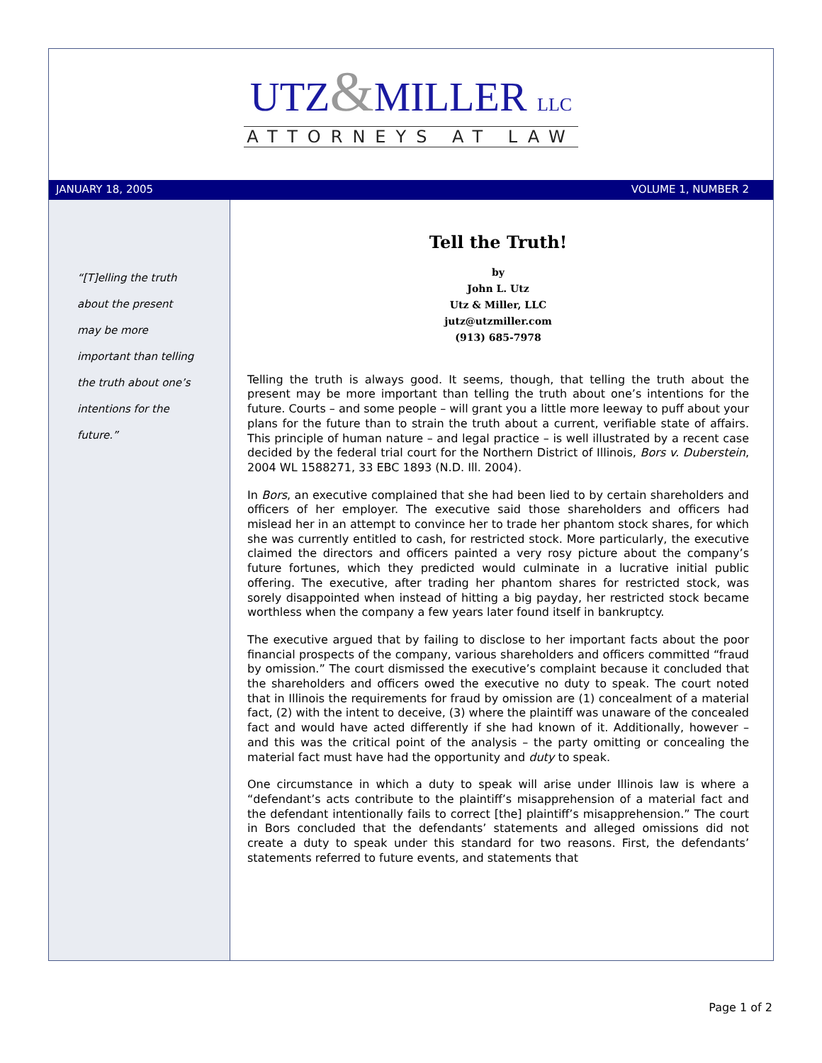UTZ&MILLER LLC
ATTORNEYS AT LAW
JANUARY 18, 2005 VOLUME 1, NUMBER 2
“[T]elling the truth
about the present
may be more
important than telling
the truth about one’s
intentions for the
future.”
Tell the Truth!
by
John L. Utz
Utz & Miller, LLC
jutz@utzmiller.com
(913) 685-7978
Telling the truth is always good. It seems, though, that telling the truth about the present may be more important than telling the truth about one’s intentions for the future. Courts – and some people – will grant you a little more leeway to puff about your plans for the future than to strain the truth about a current, verifiable state of affairs. This principle of human nature – and legal practice – is well illustrated by a recent case decided by the federal trial court for the Northern District of Illinois, Bors v. Duberstein, 2004 WL 1588271, 33 EBC 1893 (N.D. Ill. 2004).
In Bors, an executive complained that she had been lied to by certain shareholders and officers of her employer. The executive said those shareholders and officers had mislead her in an attempt to convince her to trade her phantom stock shares, for which she was currently entitled to cash, for restricted stock. More particularly, the executive claimed the directors and officers painted a very rosy picture about the company’s future fortunes, which they predicted would culminate in a lucrative initial public offering. The executive, after trading her phantom shares for restricted stock, was sorely disappointed when instead of hitting a big payday, her restricted stock became worthless when the company a few years later found itself in bankruptcy.
The executive argued that by failing to disclose to her important facts about the poor financial prospects of the company, various shareholders and officers committed “fraud by omission.” The court dismissed the executive’s complaint because it concluded that the shareholders and officers owed the executive no duty to speak. The court noted that in Illinois the requirements for fraud by omission are (1) concealment of a material fact, (2) with the intent to deceive, (3) where the plaintiff was unaware of the concealed fact and would have acted differently if she had known of it. Additionally, however – and this was the critical point of the analysis – the party omitting or concealing the material fact must have had the opportunity and duty to speak.
One circumstance in which a duty to speak will arise under Illinois law is where a “defendant’s acts contribute to the plaintiff’s misapprehension of a material fact and the defendant intentionally fails to correct [the] plaintiff’s misapprehension.” The court in Bors concluded that the defendants’ statements and alleged omissions did not create a duty to speak under this standard for two reasons. First, the defendants’ statements referred to future events, and statements that
Page 1 of 2